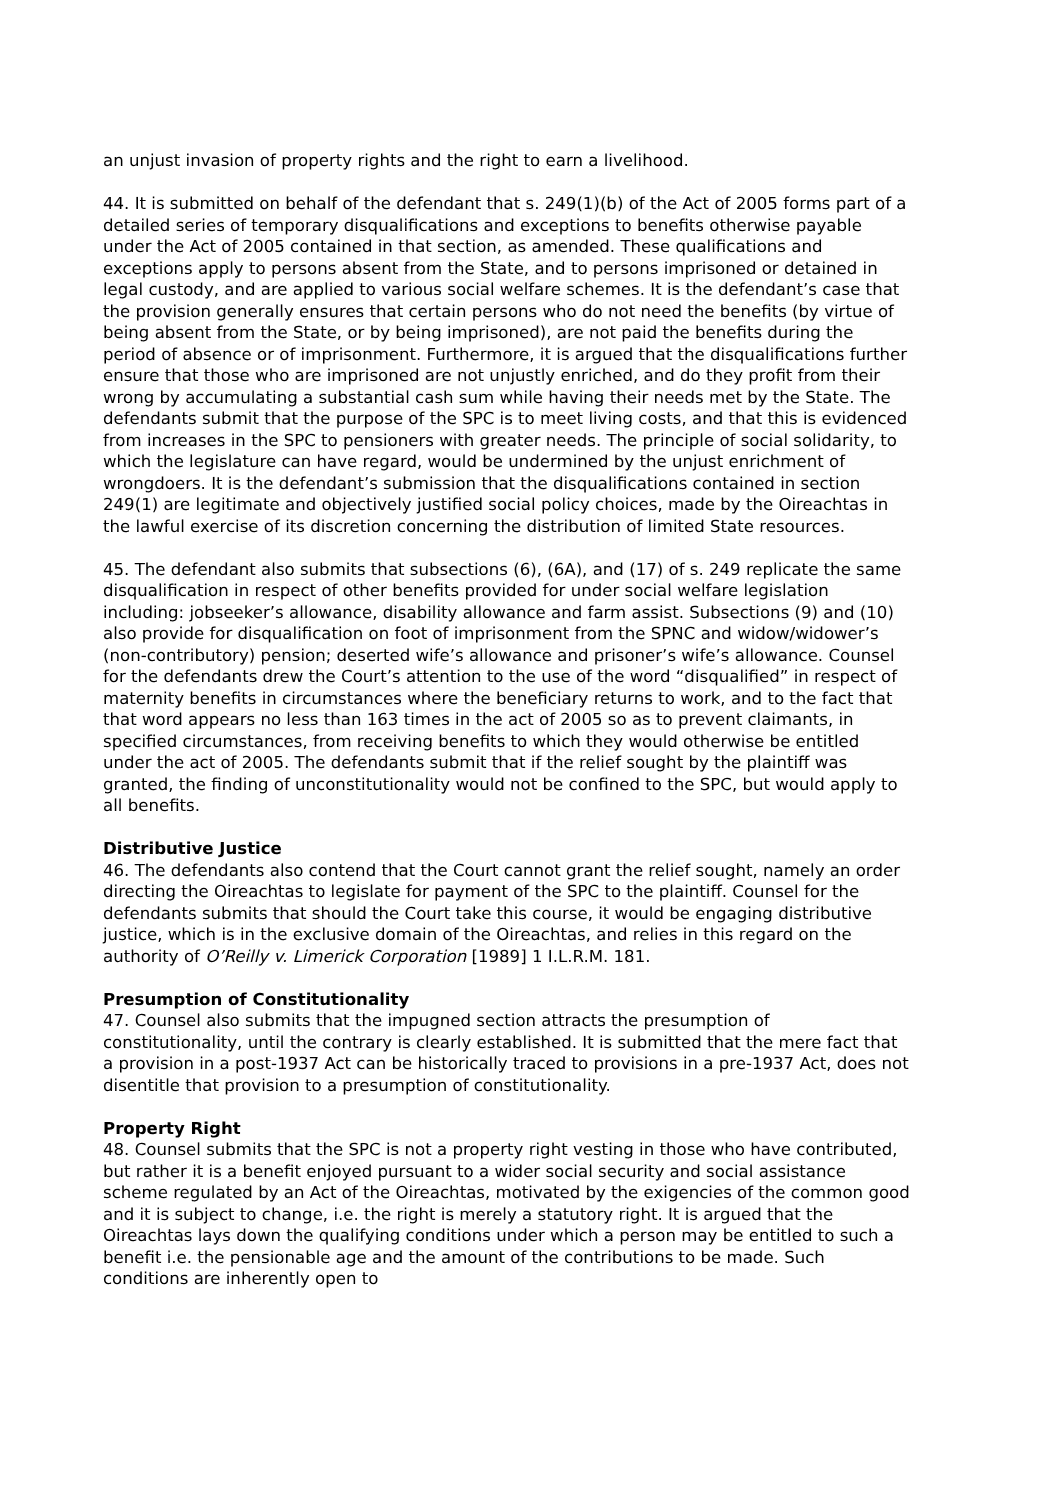an unjust invasion of property rights and the right to earn a livelihood.
44. It is submitted on behalf of the defendant that s. 249(1)(b) of the Act of 2005 forms part of a detailed series of temporary disqualifications and exceptions to benefits otherwise payable under the Act of 2005 contained in that section, as amended. These qualifications and exceptions apply to persons absent from the State, and to persons imprisoned or detained in legal custody, and are applied to various social welfare schemes. It is the defendant’s case that the provision generally ensures that certain persons who do not need the benefits (by virtue of being absent from the State, or by being imprisoned), are not paid the benefits during the period of absence or of imprisonment. Furthermore, it is argued that the disqualifications further ensure that those who are imprisoned are not unjustly enriched, and do they profit from their wrong by accumulating a substantial cash sum while having their needs met by the State. The defendants submit that the purpose of the SPC is to meet living costs, and that this is evidenced from increases in the SPC to pensioners with greater needs. The principle of social solidarity, to which the legislature can have regard, would be undermined by the unjust enrichment of wrongdoers. It is the defendant’s submission that the disqualifications contained in section 249(1) are legitimate and objectively justified social policy choices, made by the Oireachtas in the lawful exercise of its discretion concerning the distribution of limited State resources.
45. The defendant also submits that subsections (6), (6A), and (17) of s. 249 replicate the same disqualification in respect of other benefits provided for under social welfare legislation including: jobseeker’s allowance, disability allowance and farm assist. Subsections (9) and (10) also provide for disqualification on foot of imprisonment from the SPNC and widow/widower’s (non-contributory) pension; deserted wife’s allowance and prisoner’s wife’s allowance. Counsel for the defendants drew the Court’s attention to the use of the word “disqualified” in respect of maternity benefits in circumstances where the beneficiary returns to work, and to the fact that that word appears no less than 163 times in the act of 2005 so as to prevent claimants, in specified circumstances, from receiving benefits to which they would otherwise be entitled under the act of 2005. The defendants submit that if the relief sought by the plaintiff was granted, the finding of unconstitutionality would not be confined to the SPC, but would apply to all benefits.
Distributive Justice
46. The defendants also contend that the Court cannot grant the relief sought, namely an order directing the Oireachtas to legislate for payment of the SPC to the plaintiff. Counsel for the defendants submits that should the Court take this course, it would be engaging distributive justice, which is in the exclusive domain of the Oireachtas, and relies in this regard on the authority of O’Reilly v. Limerick Corporation [1989] 1 I.L.R.M. 181.
Presumption of Constitutionality
47. Counsel also submits that the impugned section attracts the presumption of constitutionality, until the contrary is clearly established. It is submitted that the mere fact that a provision in a post-1937 Act can be historically traced to provisions in a pre-1937 Act, does not disentitle that provision to a presumption of constitutionality.
Property Right
48. Counsel submits that the SPC is not a property right vesting in those who have contributed, but rather it is a benefit enjoyed pursuant to a wider social security and social assistance scheme regulated by an Act of the Oireachtas, motivated by the exigencies of the common good and it is subject to change, i.e. the right is merely a statutory right. It is argued that the Oireachtas lays down the qualifying conditions under which a person may be entitled to such a benefit i.e. the pensionable age and the amount of the contributions to be made. Such conditions are inherently open to